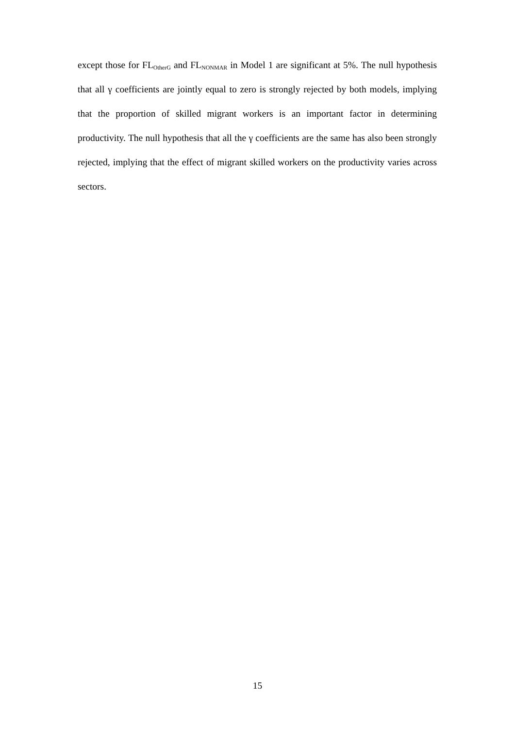except those for FL<sub>OtherG</sub> and FL<sub>NONMAR</sub> in Model 1 are significant at 5%. The null hypothesis that all γ coefficients are jointly equal to zero is strongly rejected by both models, implying that the proportion of skilled migrant workers is an important factor in determining productivity. The null hypothesis that all the γ coefficients are the same has also been strongly rejected, implying that the effect of migrant skilled workers on the productivity varies across sectors.
15